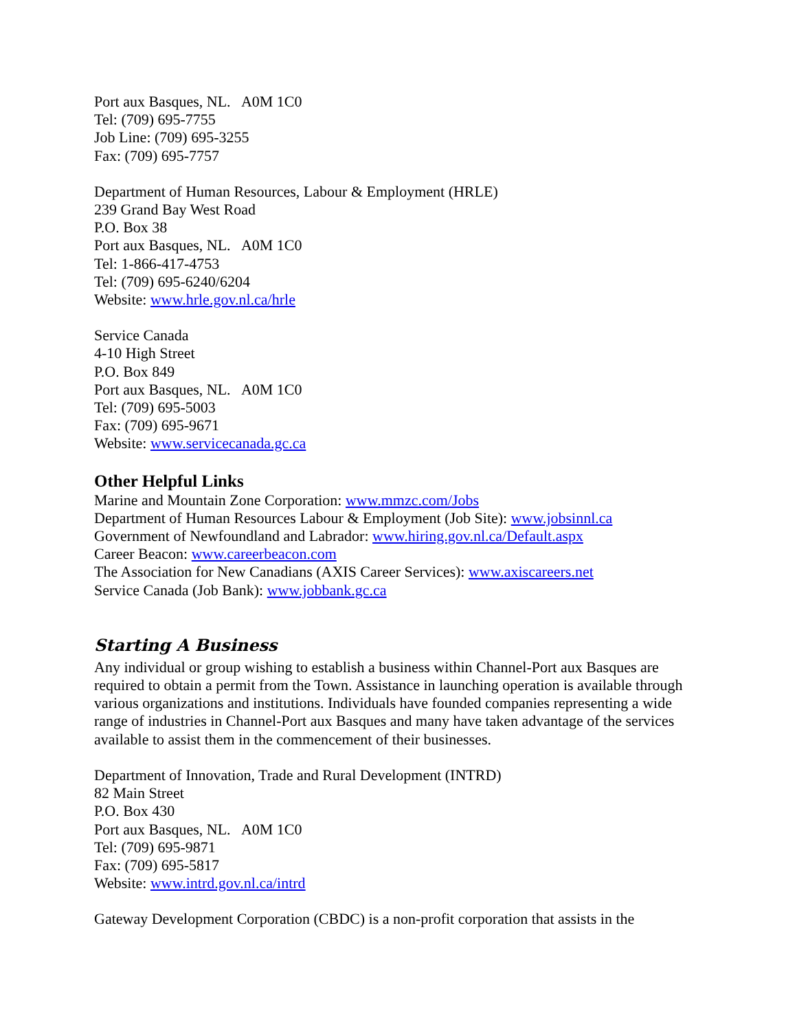Port aux Basques, NL. A0M 1C0
Tel: (709) 695-7755
Job Line: (709) 695-3255
Fax: (709) 695-7757
Department of Human Resources, Labour & Employment (HRLE)
239 Grand Bay West Road
P.O. Box 38
Port aux Basques, NL. A0M 1C0
Tel: 1-866-417-4753
Tel: (709) 695-6240/6204
Website: www.hrle.gov.nl.ca/hrle
Service Canada
4-10 High Street
P.O. Box 849
Port aux Basques, NL. A0M 1C0
Tel: (709) 695-5003
Fax: (709) 695-9671
Website: www.servicecanada.gc.ca
Other Helpful Links
Marine and Mountain Zone Corporation: www.mmzc.com/Jobs
Department of Human Resources Labour & Employment (Job Site): www.jobsinnl.ca
Government of Newfoundland and Labrador: www.hiring.gov.nl.ca/Default.aspx
Career Beacon: www.careerbeacon.com
The Association for New Canadians (AXIS Career Services): www.axiscareers.net
Service Canada (Job Bank): www.jobbank.gc.ca
Starting A Business
Any individual or group wishing to establish a business within Channel-Port aux Basques are required to obtain a permit from the Town. Assistance in launching operation is available through various organizations and institutions. Individuals have founded companies representing a wide range of industries in Channel-Port aux Basques and many have taken advantage of the services available to assist them in the commencement of their businesses.
Department of Innovation, Trade and Rural Development (INTRD)
82 Main Street
P.O. Box 430
Port aux Basques, NL. A0M 1C0
Tel: (709) 695-9871
Fax: (709) 695-5817
Website: www.intrd.gov.nl.ca/intrd
Gateway Development Corporation (CBDC) is a non-profit corporation that assists in the